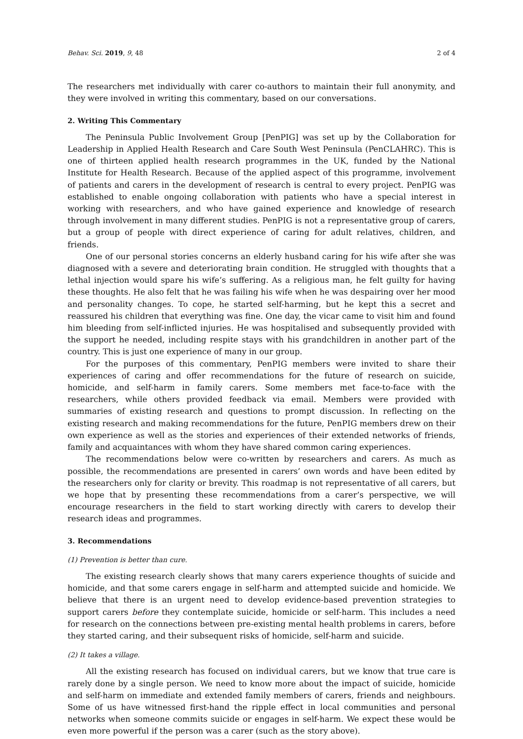Behav. Sci. 2019, 9, 48 2 of 4
The researchers met individually with carer co-authors to maintain their full anonymity, and they were involved in writing this commentary, based on our conversations.
2. Writing This Commentary
The Peninsula Public Involvement Group [PenPIG] was set up by the Collaboration for Leadership in Applied Health Research and Care South West Peninsula (PenCLAHRC). This is one of thirteen applied health research programmes in the UK, funded by the National Institute for Health Research. Because of the applied aspect of this programme, involvement of patients and carers in the development of research is central to every project. PenPIG was established to enable ongoing collaboration with patients who have a special interest in working with researchers, and who have gained experience and knowledge of research through involvement in many different studies. PenPIG is not a representative group of carers, but a group of people with direct experience of caring for adult relatives, children, and friends.
One of our personal stories concerns an elderly husband caring for his wife after she was diagnosed with a severe and deteriorating brain condition. He struggled with thoughts that a lethal injection would spare his wife’s suffering. As a religious man, he felt guilty for having these thoughts. He also felt that he was failing his wife when he was despairing over her mood and personality changes. To cope, he started self-harming, but he kept this a secret and reassured his children that everything was fine. One day, the vicar came to visit him and found him bleeding from self-inflicted injuries. He was hospitalised and subsequently provided with the support he needed, including respite stays with his grandchildren in another part of the country. This is just one experience of many in our group.
For the purposes of this commentary, PenPIG members were invited to share their experiences of caring and offer recommendations for the future of research on suicide, homicide, and self-harm in family carers. Some members met face-to-face with the researchers, while others provided feedback via email. Members were provided with summaries of existing research and questions to prompt discussion. In reflecting on the existing research and making recommendations for the future, PenPIG members drew on their own experience as well as the stories and experiences of their extended networks of friends, family and acquaintances with whom they have shared common caring experiences.
The recommendations below were co-written by researchers and carers. As much as possible, the recommendations are presented in carers’ own words and have been edited by the researchers only for clarity or brevity. This roadmap is not representative of all carers, but we hope that by presenting these recommendations from a carer’s perspective, we will encourage researchers in the field to start working directly with carers to develop their research ideas and programmes.
3. Recommendations
(1) Prevention is better than cure.
The existing research clearly shows that many carers experience thoughts of suicide and homicide, and that some carers engage in self-harm and attempted suicide and homicide. We believe that there is an urgent need to develop evidence-based prevention strategies to support carers before they contemplate suicide, homicide or self-harm. This includes a need for research on the connections between pre-existing mental health problems in carers, before they started caring, and their subsequent risks of homicide, self-harm and suicide.
(2) It takes a village.
All the existing research has focused on individual carers, but we know that true care is rarely done by a single person. We need to know more about the impact of suicide, homicide and self-harm on immediate and extended family members of carers, friends and neighbours. Some of us have witnessed first-hand the ripple effect in local communities and personal networks when someone commits suicide or engages in self-harm. We expect these would be even more powerful if the person was a carer (such as the story above).